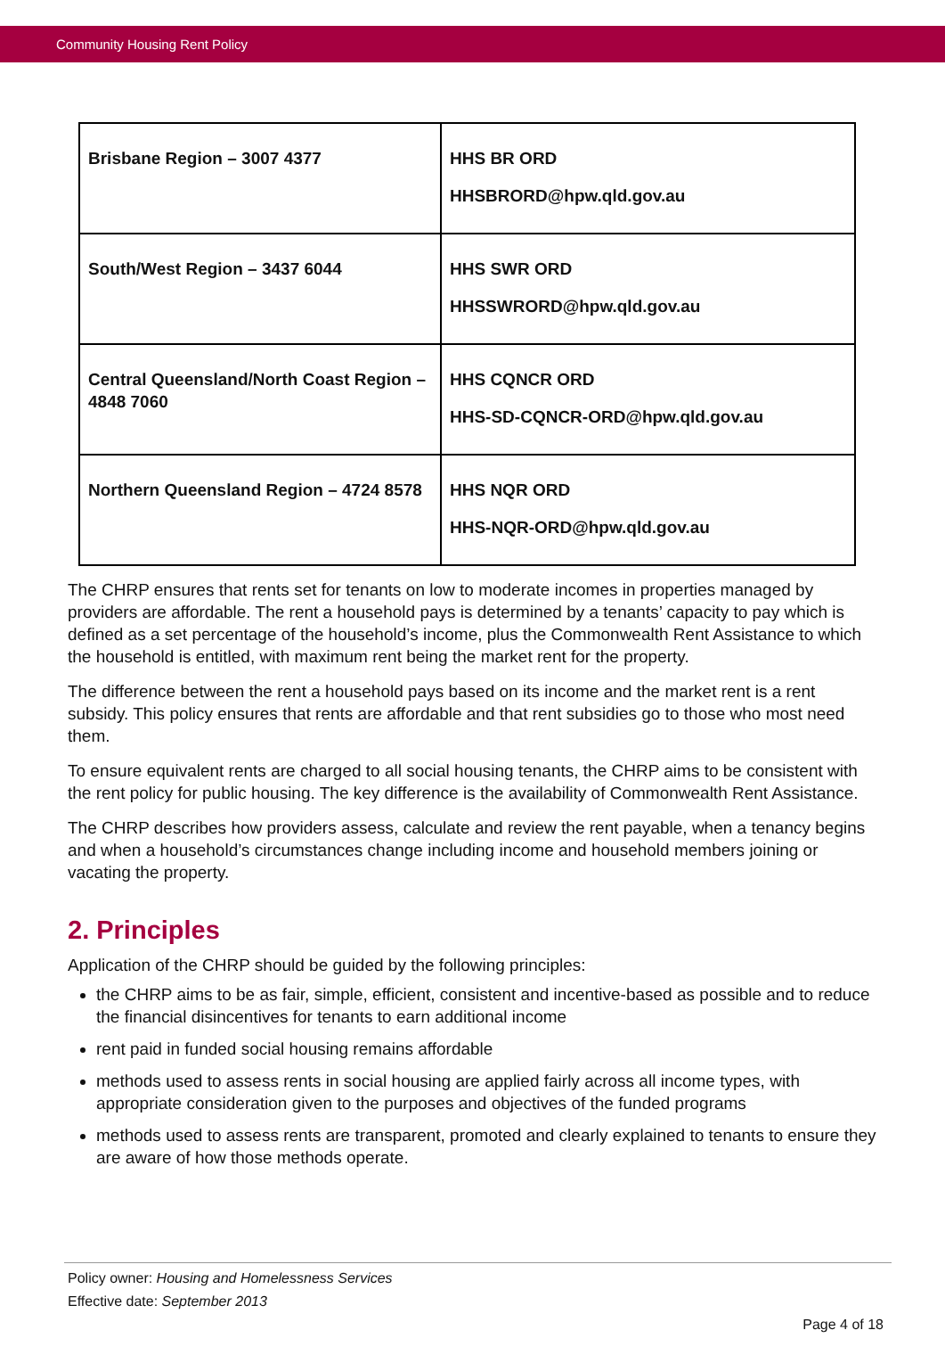Community Housing Rent Policy
| Brisbane Region – 3007 4377 | HHS BR ORD HHSBRORD@hpw.qld.gov.au |
| South/West Region – 3437 6044 | HHS SWR ORD HHSSWRORD@hpw.qld.gov.au |
| Central Queensland/North Coast Region – 4848 7060 | HHS CQNCR ORD HHS-SD-CQNCR-ORD@hpw.qld.gov.au |
| Northern Queensland Region – 4724 8578 | HHS NQR ORD HHS-NQR-ORD@hpw.qld.gov.au |
The CHRP ensures that rents set for tenants on low to moderate incomes in properties managed by providers are affordable. The rent a household pays is determined by a tenants’ capacity to pay which is defined as a set percentage of the household’s income, plus the Commonwealth Rent Assistance to which the household is entitled, with maximum rent being the market rent for the property.
The difference between the rent a household pays based on its income and the market rent is a rent subsidy. This policy ensures that rents are affordable and that rent subsidies go to those who most need them.
To ensure equivalent rents are charged to all social housing tenants, the CHRP aims to be consistent with the rent policy for public housing. The key difference is the availability of Commonwealth Rent Assistance.
The CHRP describes how providers assess, calculate and review the rent payable, when a tenancy begins and when a household’s circumstances change including income and household members joining or vacating the property.
2. Principles
Application of the CHRP should be guided by the following principles:
the CHRP aims to be as fair, simple, efficient, consistent and incentive-based as possible and to reduce the financial disincentives for tenants to earn additional income
rent paid in funded social housing remains affordable
methods used to assess rents in social housing are applied fairly across all income types, with appropriate consideration given to the purposes and objectives of the funded programs
methods used to assess rents are transparent, promoted and clearly explained to tenants to ensure they are aware of how those methods operate.
Policy owner: Housing and Homelessness Services
Effective date: September 2013
Page 4 of 18